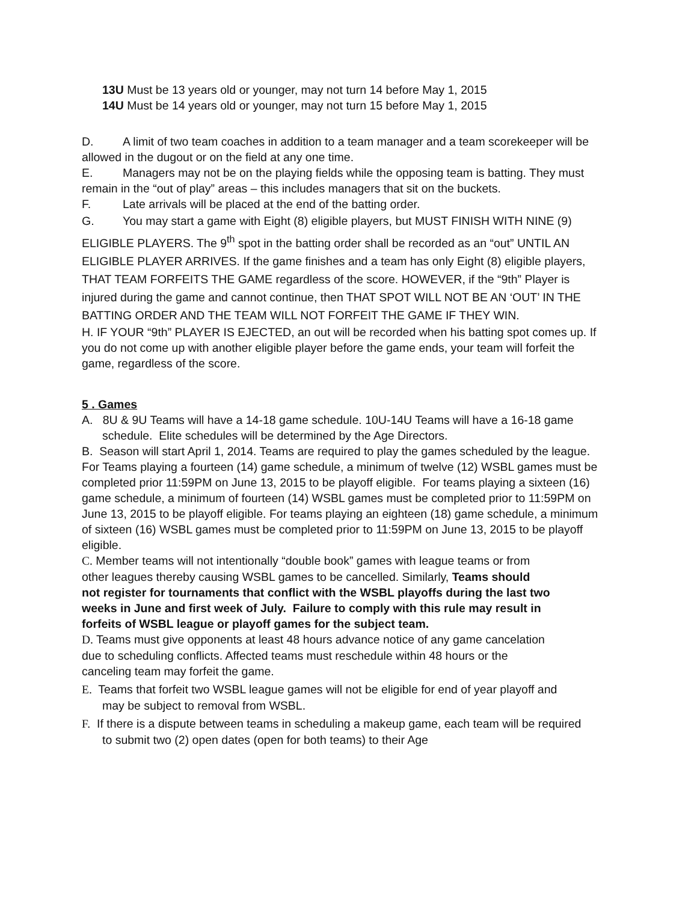13U Must be 13 years old or younger, may not turn 14 before May 1, 2015
14U Must be 14 years old or younger, may not turn 15 before May 1, 2015
D. A limit of two team coaches in addition to a team manager and a team scorekeeper will be allowed in the dugout or on the field at any one time.
E. Managers may not be on the playing fields while the opposing team is batting. They must remain in the “out of play” areas – this includes managers that sit on the buckets.
F. Late arrivals will be placed at the end of the batting order.
G. You may start a game with Eight (8) eligible players, but MUST FINISH WITH NINE (9) ELIGIBLE PLAYERS. The 9<sup>th</sup> spot in the batting order shall be recorded as an “out” UNTIL AN ELIGIBLE PLAYER ARRIVES. If the game finishes and a team has only Eight (8) eligible players, THAT TEAM FORFEITS THE GAME regardless of the score. HOWEVER, if the “9th” Player is injured during the game and cannot continue, then THAT SPOT WILL NOT BE AN ‘OUT’ IN THE BATTING ORDER AND THE TEAM WILL NOT FORFEIT THE GAME IF THEY WIN.
H. IF YOUR “9th” PLAYER IS EJECTED, an out will be recorded when his batting spot comes up. If you do not come up with another eligible player before the game ends, your team will forfeit the game, regardless of the score.
5 . Games
A. 8U & 9U Teams will have a 14-18 game schedule. 10U-14U Teams will have a 16-18 game schedule. Elite schedules will be determined by the Age Directors.
B. Season will start April 1, 2014. Teams are required to play the games scheduled by the league. For Teams playing a fourteen (14) game schedule, a minimum of twelve (12) WSBL games must be completed prior 11:59PM on June 13, 2015 to be playoff eligible. For teams playing a sixteen (16) game schedule, a minimum of fourteen (14) WSBL games must be completed prior to 11:59PM on June 13, 2015 to be playoff eligible. For teams playing an eighteen (18) game schedule, a minimum of sixteen (16) WSBL games must be completed prior to 11:59PM on June 13, 2015 to be playoff eligible.
C. Member teams will not intentionally “double book” games with league teams or from other leagues thereby causing WSBL games to be cancelled. Similarly, Teams should not register for tournaments that conflict with the WSBL playoffs during the last two weeks in June and first week of July. Failure to comply with this rule may result in forfeits of WSBL league or playoff games for the subject team.
D. Teams must give opponents at least 48 hours advance notice of any game cancelation due to scheduling conflicts. Affected teams must reschedule within 48 hours or the canceling team may forfeit the game.
E. Teams that forfeit two WSBL league games will not be eligible for end of year playoff and may be subject to removal from WSBL.
F. If there is a dispute between teams in scheduling a makeup game, each team will be required to submit two (2) open dates (open for both teams) to their Age